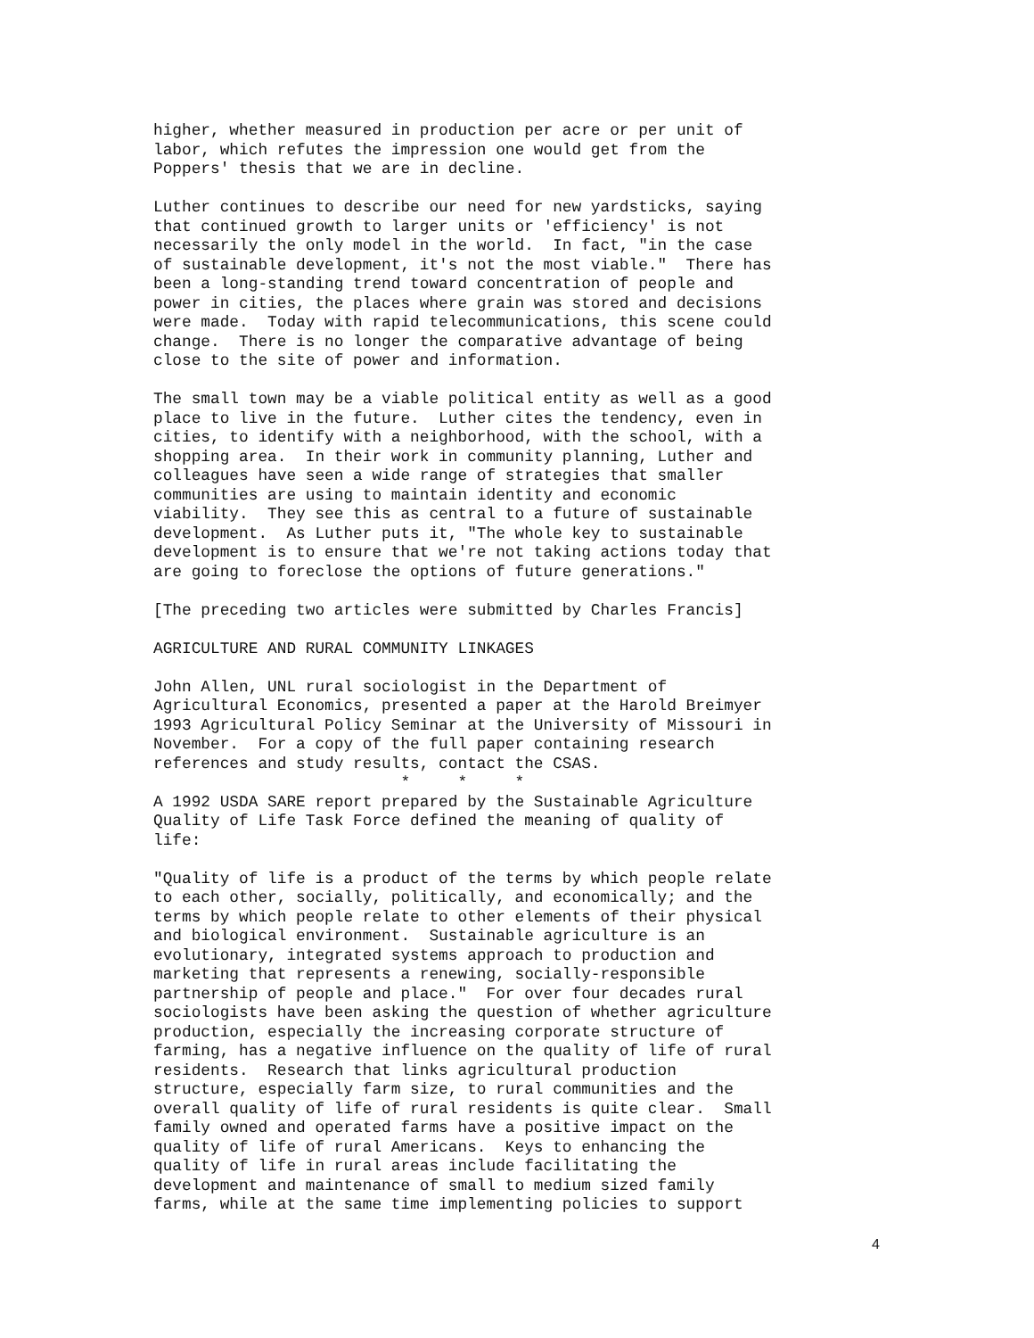higher, whether measured in production per acre or per unit of
labor, which refutes the impression one would get from the
Poppers' thesis that we are in decline.
Luther continues to describe our need for new yardsticks, saying
that continued growth to larger units or 'efficiency' is not
necessarily the only model in the world.  In fact, "in the case
of sustainable development, it's not the most viable."  There has
been a long-standing trend toward concentration of people and
power in cities, the places where grain was stored and decisions
were made.  Today with rapid telecommunications, this scene could
change.  There is no longer the comparative advantage of being
close to the site of power and information.
The small town may be a viable political entity as well as a good
place to live in the future.  Luther cites the tendency, even in
cities, to identify with a neighborhood, with the school, with a
shopping area.  In their work in community planning, Luther and
colleagues have seen a wide range of strategies that smaller
communities are using to maintain identity and economic
viability.  They see this as central to a future of sustainable
development.  As Luther puts it, "The whole key to sustainable
development is to ensure that we're not taking actions today that
are going to foreclose the options of future generations."
[The preceding two articles were submitted by Charles Francis]
AGRICULTURE AND RURAL COMMUNITY LINKAGES
John Allen, UNL rural sociologist in the Department of
Agricultural Economics, presented a paper at the Harold Breimyer
1993 Agricultural Policy Seminar at the University of Missouri in
November.  For a copy of the full paper containing research
references and study results, contact the CSAS.
                          *     *     *
A 1992 USDA SARE report prepared by the Sustainable Agriculture
Quality of Life Task Force defined the meaning of quality of
life:
"Quality of life is a product of the terms by which people relate
to each other, socially, politically, and economically; and the
terms by which people relate to other elements of their physical
and biological environment.  Sustainable agriculture is an
evolutionary, integrated systems approach to production and
marketing that represents a renewing, socially-responsible
partnership of people and place."  For over four decades rural
sociologists have been asking the question of whether agriculture
production, especially the increasing corporate structure of
farming, has a negative influence on the quality of life of rural
residents.  Research that links agricultural production
structure, especially farm size, to rural communities and the
overall quality of life of rural residents is quite clear.  Small
family owned and operated farms have a positive impact on the
quality of life of rural Americans.  Keys to enhancing the
quality of life in rural areas include facilitating the
development and maintenance of small to medium sized family
farms, while at the same time implementing policies to support
4